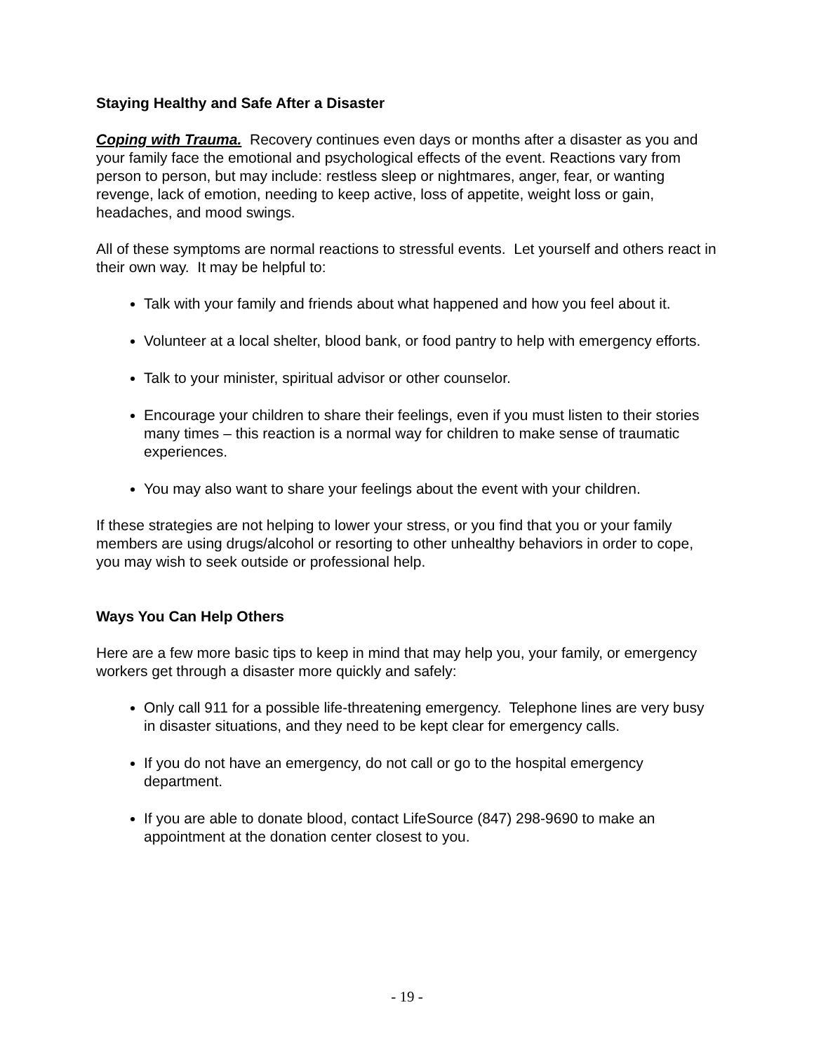Staying Healthy and Safe After a Disaster
Coping with Trauma. Recovery continues even days or months after a disaster as you and your family face the emotional and psychological effects of the event. Reactions vary from person to person, but may include: restless sleep or nightmares, anger, fear, or wanting revenge, lack of emotion, needing to keep active, loss of appetite, weight loss or gain, headaches, and mood swings.
All of these symptoms are normal reactions to stressful events. Let yourself and others react in their own way. It may be helpful to:
Talk with your family and friends about what happened and how you feel about it.
Volunteer at a local shelter, blood bank, or food pantry to help with emergency efforts.
Talk to your minister, spiritual advisor or other counselor.
Encourage your children to share their feelings, even if you must listen to their stories many times – this reaction is a normal way for children to make sense of traumatic experiences.
You may also want to share your feelings about the event with your children.
If these strategies are not helping to lower your stress, or you find that you or your family members are using drugs/alcohol or resorting to other unhealthy behaviors in order to cope, you may wish to seek outside or professional help.
Ways You Can Help Others
Here are a few more basic tips to keep in mind that may help you, your family, or emergency workers get through a disaster more quickly and safely:
Only call 911 for a possible life-threatening emergency. Telephone lines are very busy in disaster situations, and they need to be kept clear for emergency calls.
If you do not have an emergency, do not call or go to the hospital emergency department.
If you are able to donate blood, contact LifeSource (847) 298-9690 to make an appointment at the donation center closest to you.
- 19 -